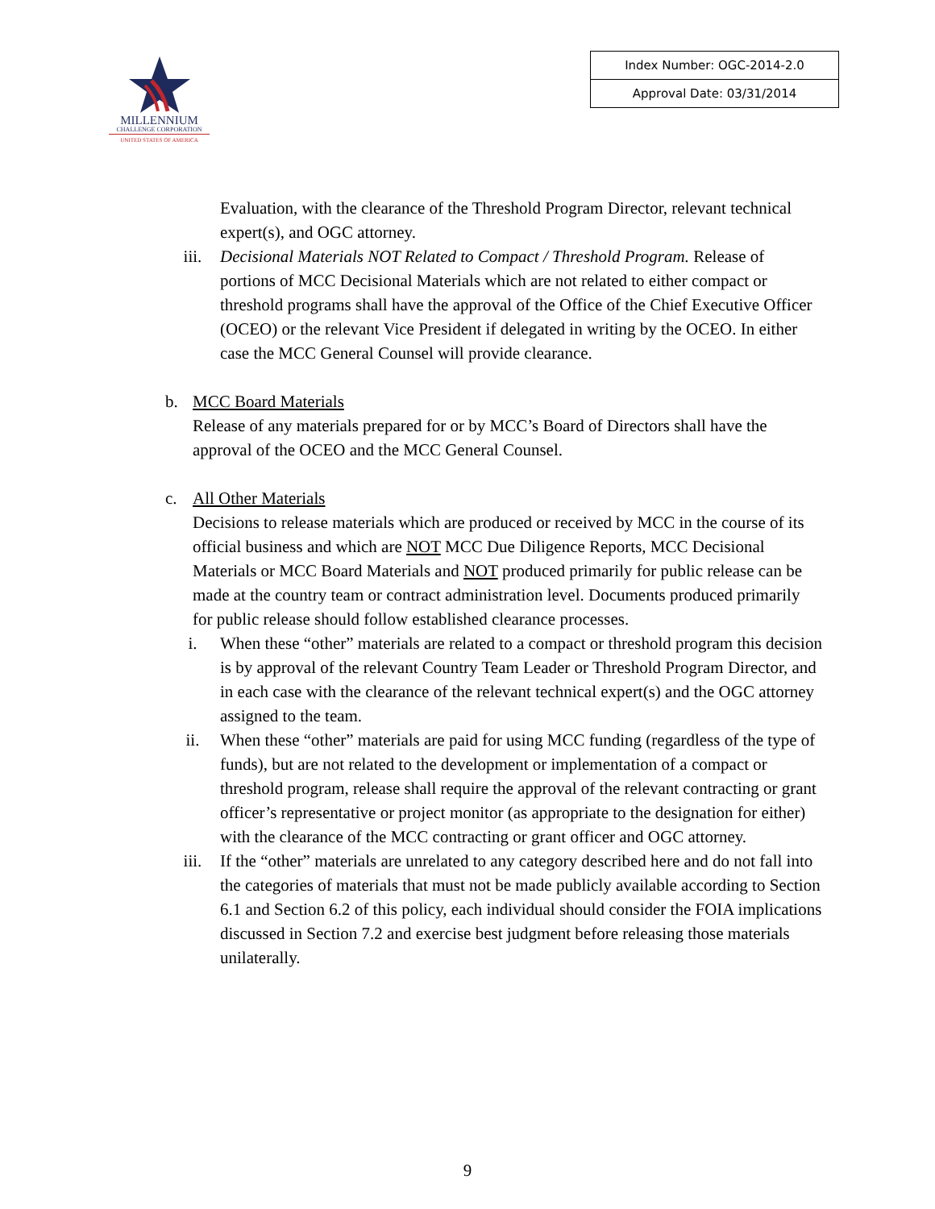MILLENNIUM
CHALLENGE CORPORATION
UNITED STATES OF AMERICA
| Index Number: OGC-2014-2.0 |
| Approval Date: 03/31/2014 |
Evaluation, with the clearance of the Threshold Program Director, relevant technical expert(s), and OGC attorney.
iii. Decisional Materials NOT Related to Compact / Threshold Program. Release of portions of MCC Decisional Materials which are not related to either compact or threshold programs shall have the approval of the Office of the Chief Executive Officer (OCEO) or the relevant Vice President if delegated in writing by the OCEO. In either case the MCC General Counsel will provide clearance.
b. MCC Board Materials
Release of any materials prepared for or by MCC’s Board of Directors shall have the approval of the OCEO and the MCC General Counsel.
c. All Other Materials
Decisions to release materials which are produced or received by MCC in the course of its official business and which are NOT MCC Due Diligence Reports, MCC Decisional Materials or MCC Board Materials and NOT produced primarily for public release can be made at the country team or contract administration level. Documents produced primarily for public release should follow established clearance processes.
i. When these “other” materials are related to a compact or threshold program this decision is by approval of the relevant Country Team Leader or Threshold Program Director, and in each case with the clearance of the relevant technical expert(s) and the OGC attorney assigned to the team.
ii. When these “other” materials are paid for using MCC funding (regardless of the type of funds), but are not related to the development or implementation of a compact or threshold program, release shall require the approval of the relevant contracting or grant officer’s representative or project monitor (as appropriate to the designation for either) with the clearance of the MCC contracting or grant officer and OGC attorney.
iii. If the “other” materials are unrelated to any category described here and do not fall into the categories of materials that must not be made publicly available according to Section 6.1 and Section 6.2 of this policy, each individual should consider the FOIA implications discussed in Section 7.2 and exercise best judgment before releasing those materials unilaterally.
9